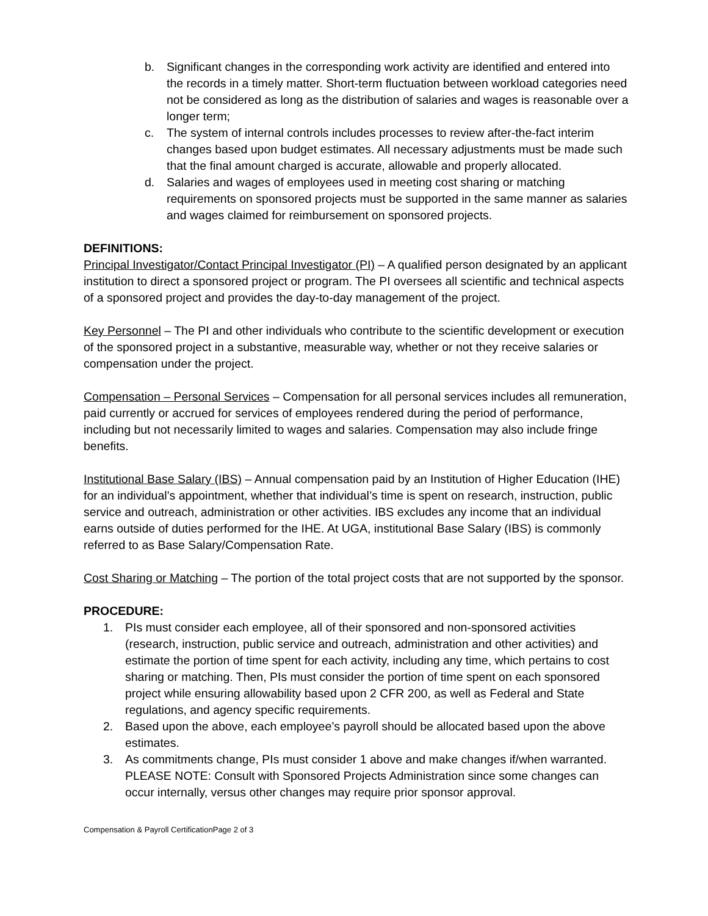b. Significant changes in the corresponding work activity are identified and entered into the records in a timely matter. Short-term fluctuation between workload categories need not be considered as long as the distribution of salaries and wages is reasonable over a longer term;
c. The system of internal controls includes processes to review after-the-fact interim changes based upon budget estimates. All necessary adjustments must be made such that the final amount charged is accurate, allowable and properly allocated.
d. Salaries and wages of employees used in meeting cost sharing or matching requirements on sponsored projects must be supported in the same manner as salaries and wages claimed for reimbursement on sponsored projects.
DEFINITIONS:
Principal Investigator/Contact Principal Investigator (PI) – A qualified person designated by an applicant institution to direct a sponsored project or program. The PI oversees all scientific and technical aspects of a sponsored project and provides the day-to-day management of the project.
Key Personnel – The PI and other individuals who contribute to the scientific development or execution of the sponsored project in a substantive, measurable way, whether or not they receive salaries or compensation under the project.
Compensation – Personal Services – Compensation for all personal services includes all remuneration, paid currently or accrued for services of employees rendered during the period of performance, including but not necessarily limited to wages and salaries. Compensation may also include fringe benefits.
Institutional Base Salary (IBS) – Annual compensation paid by an Institution of Higher Education (IHE) for an individual’s appointment, whether that individual’s time is spent on research, instruction, public service and outreach, administration or other activities. IBS excludes any income that an individual earns outside of duties performed for the IHE. At UGA, institutional Base Salary (IBS) is commonly referred to as Base Salary/Compensation Rate.
Cost Sharing or Matching – The portion of the total project costs that are not supported by the sponsor.
PROCEDURE:
1. PIs must consider each employee, all of their sponsored and non-sponsored activities (research, instruction, public service and outreach, administration and other activities) and estimate the portion of time spent for each activity, including any time, which pertains to cost sharing or matching. Then, PIs must consider the portion of time spent on each sponsored project while ensuring allowability based upon 2 CFR 200, as well as Federal and State regulations, and agency specific requirements.
2. Based upon the above, each employee’s payroll should be allocated based upon the above estimates.
3. As commitments change, PIs must consider 1 above and make changes if/when warranted. PLEASE NOTE: Consult with Sponsored Projects Administration since some changes can occur internally, versus other changes may require prior sponsor approval.
Compensation & Payroll CertificationPage 2 of 3